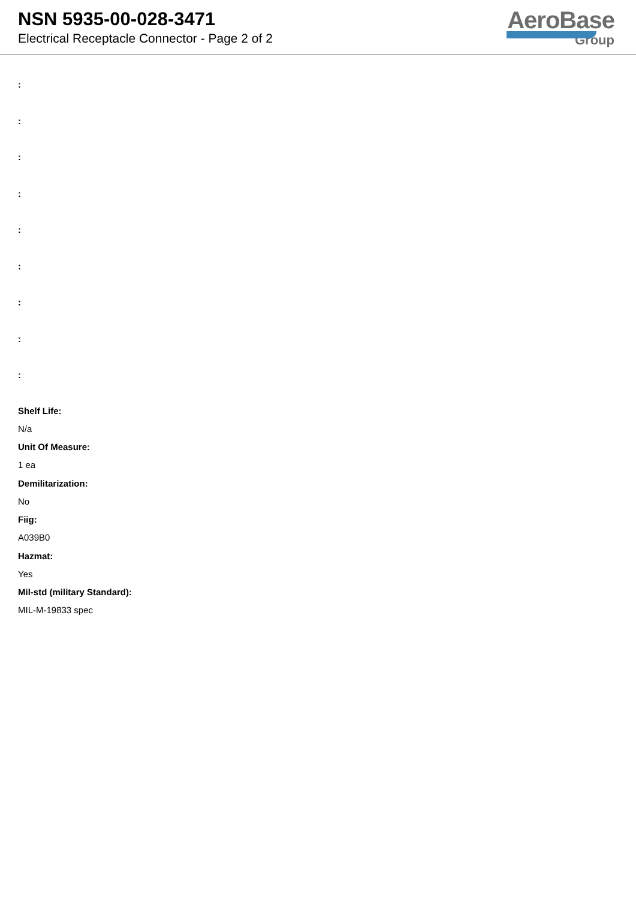NSN 5935-00-028-3471
Electrical Receptacle Connector - Page 2 of 2
AeroBase
Group
:
:
:
:
:
:
:
:
:
Shelf Life:
N/a
Unit Of Measure:
1 ea
Demilitarization:
No
Fiig:
A039B0
Hazmat:
Yes
Mil-std (military Standard):
MIL-M-19833 spec